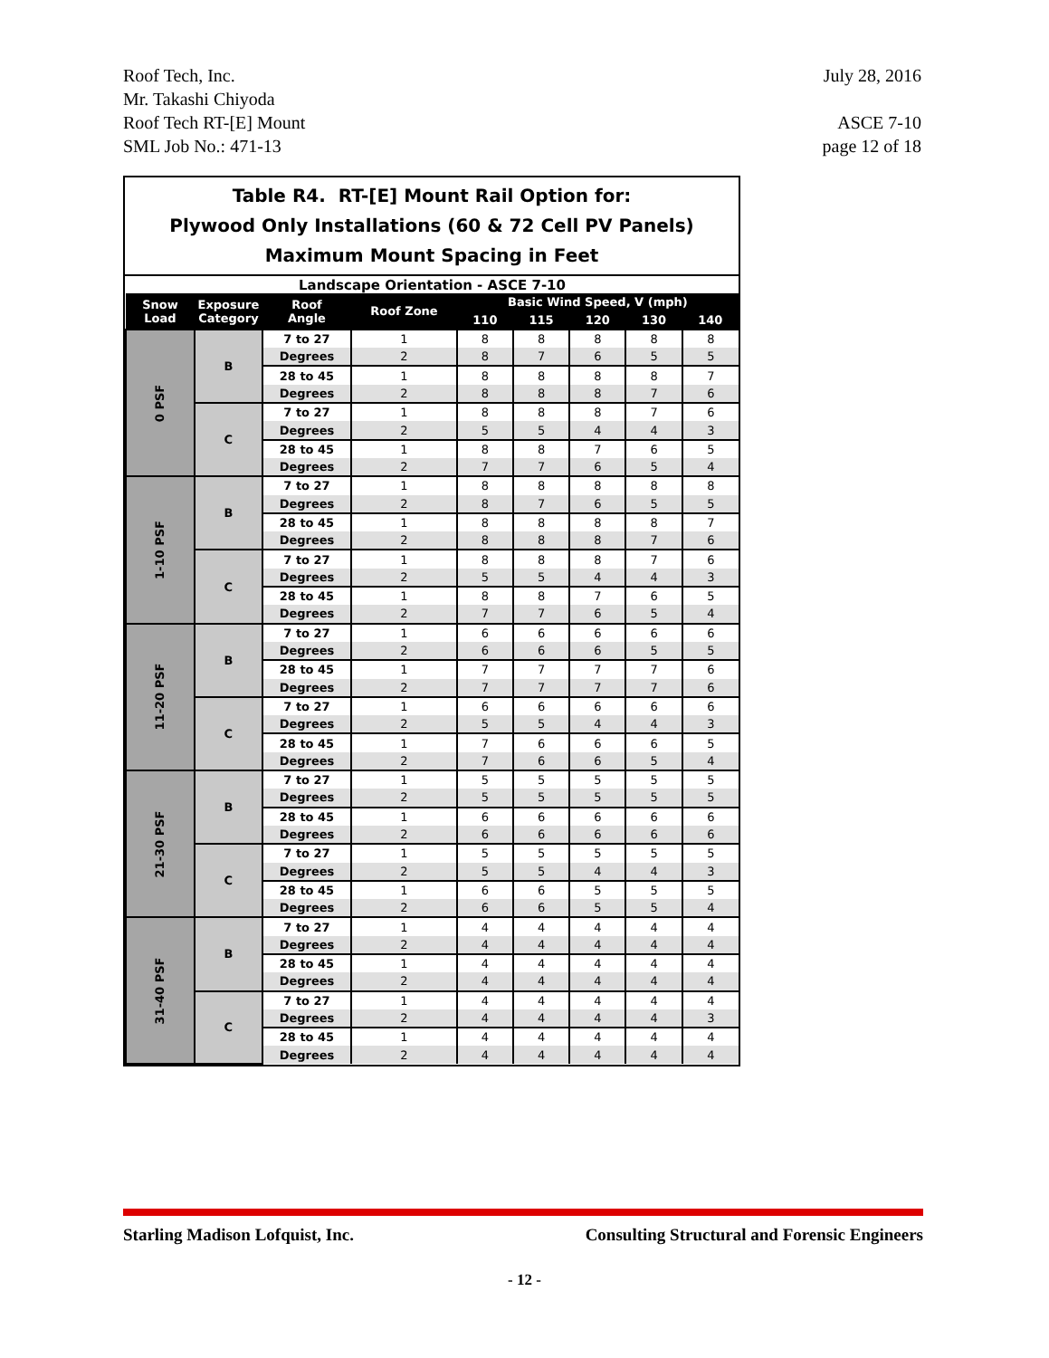Roof Tech, Inc.
Mr. Takashi Chiyoda
Roof Tech RT-[E] Mount
SML Job No.: 471-13
July 28, 2016
ASCE 7-10
page 12 of 18
Table R4. RT-[E] Mount Rail Option for:
Plywood Only Installations (60 & 72 Cell PV Panels)
Maximum Mount Spacing in Feet
| Landscape Orientation - ASCE 7-10 | | | | | | | | |
| Snow Load | Exposure Category | Roof Angle | Roof Zone | Basic Wind Speed, V (mph) | | | | |
| | | | | 110 | 115 | 120 | 130 | 140 |
| 0 PSF | B | 7 to 27 | 1 | 8 | 8 | 8 | 8 | 8 |
| | | Degrees | 2 | 8 | 7 | 6 | 5 | 5 |
| | | 28 to 45 | 1 | 8 | 8 | 8 | 8 | 7 |
| | | Degrees | 2 | 8 | 8 | 8 | 7 | 6 |
| | C | 7 to 27 | 1 | 8 | 8 | 8 | 7 | 6 |
| | | Degrees | 2 | 5 | 5 | 4 | 4 | 3 |
| | | 28 to 45 | 1 | 8 | 8 | 7 | 6 | 5 |
| | | Degrees | 2 | 7 | 7 | 6 | 5 | 4 |
| 1-10 PSF | B | 7 to 27 | 1 | 8 | 8 | 8 | 8 | 8 |
| | | Degrees | 2 | 8 | 7 | 6 | 5 | 5 |
| | | 28 to 45 | 1 | 8 | 8 | 8 | 8 | 7 |
| | | Degrees | 2 | 8 | 8 | 8 | 7 | 6 |
| | C | 7 to 27 | 1 | 8 | 8 | 8 | 7 | 6 |
| | | Degrees | 2 | 5 | 5 | 4 | 4 | 3 |
| | | 28 to 45 | 1 | 8 | 8 | 7 | 6 | 5 |
| | | Degrees | 2 | 7 | 7 | 6 | 5 | 4 |
| 11-20 PSF | B | 7 to 27 | 1 | 6 | 6 | 6 | 6 | 6 |
| | | Degrees | 2 | 6 | 6 | 6 | 5 | 5 |
| | | 28 to 45 | 1 | 7 | 7 | 7 | 7 | 6 |
| | | Degrees | 2 | 7 | 7 | 7 | 7 | 6 |
| | C | 7 to 27 | 1 | 6 | 6 | 6 | 6 | 6 |
| | | Degrees | 2 | 5 | 5 | 4 | 4 | 3 |
| | | 28 to 45 | 1 | 7 | 6 | 6 | 6 | 5 |
| | | Degrees | 2 | 7 | 6 | 6 | 5 | 4 |
| 21-30 PSF | B | 7 to 27 | 1 | 5 | 5 | 5 | 5 | 5 |
| | | Degrees | 2 | 5 | 5 | 5 | 5 | 5 |
| | | 28 to 45 | 1 | 6 | 6 | 6 | 6 | 6 |
| | | Degrees | 2 | 6 | 6 | 6 | 6 | 6 |
| | C | 7 to 27 | 1 | 5 | 5 | 5 | 5 | 5 |
| | | Degrees | 2 | 5 | 5 | 4 | 4 | 3 |
| | | 28 to 45 | 1 | 6 | 6 | 5 | 5 | 5 |
| | | Degrees | 2 | 6 | 6 | 5 | 5 | 4 |
| 31-40 PSF | B | 7 to 27 | 1 | 4 | 4 | 4 | 4 | 4 |
| | | Degrees | 2 | 4 | 4 | 4 | 4 | 4 |
| | | 28 to 45 | 1 | 4 | 4 | 4 | 4 | 4 |
| | | Degrees | 2 | 4 | 4 | 4 | 4 | 4 |
| | C | 7 to 27 | 1 | 4 | 4 | 4 | 4 | 4 |
| | | Degrees | 2 | 4 | 4 | 4 | 4 | 3 |
| | | 28 to 45 | 1 | 4 | 4 | 4 | 4 | 4 |
| | | Degrees | 2 | 4 | 4 | 4 | 4 | 4 |
Starling Madison Lofquist, Inc.
Consulting Structural and Forensic Engineers
- 12 -